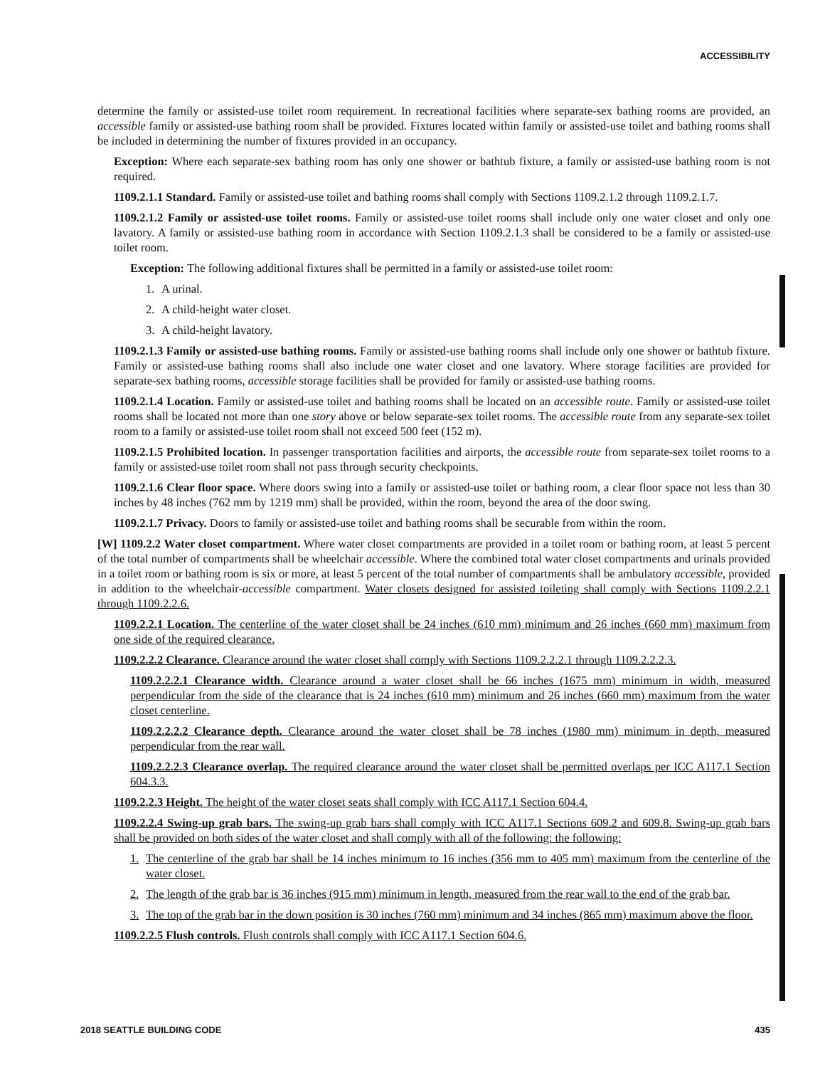ACCESSIBILITY
determine the family or assisted-use toilet room requirement. In recreational facilities where separate-sex bathing rooms are provided, an accessible family or assisted-use bathing room shall be provided. Fixtures located within family or assisted-use toilet and bathing rooms shall be included in determining the number of fixtures provided in an occupancy.
Exception: Where each separate-sex bathing room has only one shower or bathtub fixture, a family or assisted-use bathing room is not required.
1109.2.1.1 Standard. Family or assisted-use toilet and bathing rooms shall comply with Sections 1109.2.1.2 through 1109.2.1.7.
1109.2.1.2 Family or assisted-use toilet rooms. Family or assisted-use toilet rooms shall include only one water closet and only one lavatory. A family or assisted-use bathing room in accordance with Section 1109.2.1.3 shall be considered to be a family or assisted-use toilet room.
Exception: The following additional fixtures shall be permitted in a family or assisted-use toilet room:
1. A urinal.
2. A child-height water closet.
3. A child-height lavatory.
1109.2.1.3 Family or assisted-use bathing rooms. Family or assisted-use bathing rooms shall include only one shower or bathtub fixture. Family or assisted-use bathing rooms shall also include one water closet and one lavatory. Where storage facilities are provided for separate-sex bathing rooms, accessible storage facilities shall be provided for family or assisted-use bathing rooms.
1109.2.1.4 Location. Family or assisted-use toilet and bathing rooms shall be located on an accessible route. Family or assisted-use toilet rooms shall be located not more than one story above or below separate-sex toilet rooms. The accessible route from any separate-sex toilet room to a family or assisted-use toilet room shall not exceed 500 feet (152 m).
1109.2.1.5 Prohibited location. In passenger transportation facilities and airports, the accessible route from separate-sex toilet rooms to a family or assisted-use toilet room shall not pass through security checkpoints.
1109.2.1.6 Clear floor space. Where doors swing into a family or assisted-use toilet or bathing room, a clear floor space not less than 30 inches by 48 inches (762 mm by 1219 mm) shall be provided, within the room, beyond the area of the door swing.
1109.2.1.7 Privacy. Doors to family or assisted-use toilet and bathing rooms shall be securable from within the room.
[W] 1109.2.2 Water closet compartment. Where water closet compartments are provided in a toilet room or bathing room, at least 5 percent of the total number of compartments shall be wheelchair accessible. Where the combined total water closet compartments and urinals provided in a toilet room or bathing room is six or more, at least 5 percent of the total number of compartments shall be ambulatory accessible, provided in addition to the wheelchair-accessible compartment. Water closets designed for assisted toileting shall comply with Sections 1109.2.2.1 through 1109.2.2.6.
1109.2.2.1 Location. The centerline of the water closet shall be 24 inches (610 mm) minimum and 26 inches (660 mm) maximum from one side of the required clearance.
1109.2.2.2 Clearance. Clearance around the water closet shall comply with Sections 1109.2.2.2.1 through 1109.2.2.2.3.
1109.2.2.2.1 Clearance width. Clearance around a water closet shall be 66 inches (1675 mm) minimum in width, measured perpendicular from the side of the clearance that is 24 inches (610 mm) minimum and 26 inches (660 mm) maximum from the water closet centerline.
1109.2.2.2.2 Clearance depth. Clearance around the water closet shall be 78 inches (1980 mm) minimum in depth, measured perpendicular from the rear wall.
1109.2.2.2.3 Clearance overlap. The required clearance around the water closet shall be permitted overlaps per ICC A117.1 Section 604.3.3.
1109.2.2.3 Height. The height of the water closet seats shall comply with ICC A117.1 Section 604.4.
1109.2.2.4 Swing-up grab bars. The swing-up grab bars shall comply with ICC A117.1 Sections 609.2 and 609.8. Swing-up grab bars shall be provided on both sides of the water closet and shall comply with all of the following: the following:
1. The centerline of the grab bar shall be 14 inches minimum to 16 inches (356 mm to 405 mm) maximum from the centerline of the water closet.
2. The length of the grab bar is 36 inches (915 mm) minimum in length, measured from the rear wall to the end of the grab bar.
3. The top of the grab bar in the down position is 30 inches (760 mm) minimum and 34 inches (865 mm) maximum above the floor.
1109.2.2.5 Flush controls. Flush controls shall comply with ICC A117.1 Section 604.6.
2018 SEATTLE BUILDING CODE 435